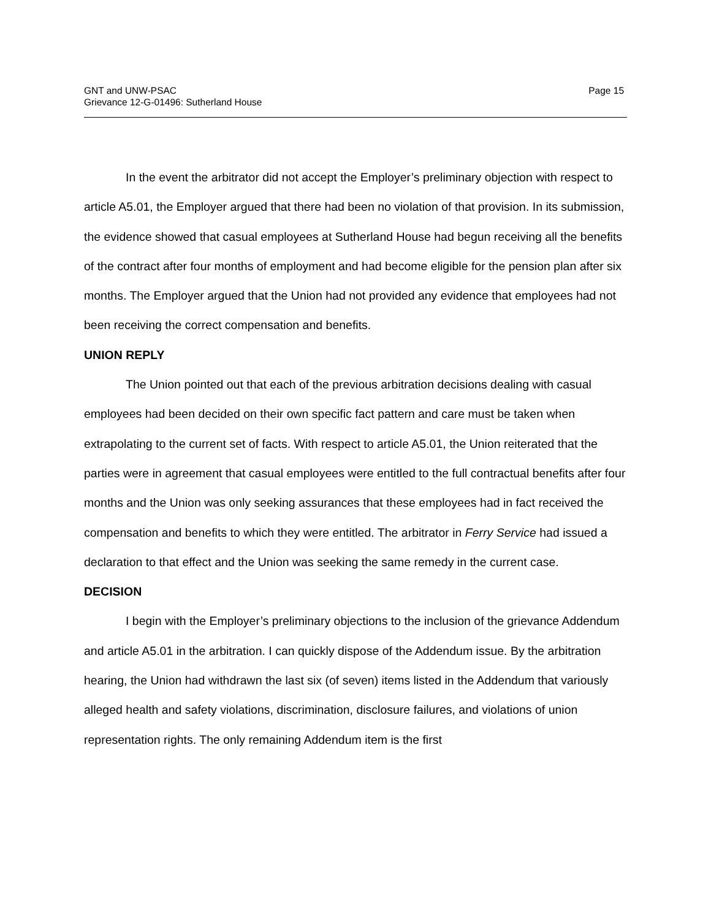GNT and UNW-PSAC
Grievance 12-G-01496: Sutherland House
Page 15
In the event the arbitrator did not accept the Employer’s preliminary objection with respect to article A5.01, the Employer argued that there had been no violation of that provision. In its submission, the evidence showed that casual employees at Sutherland House had begun receiving all the benefits of the contract after four months of employment and had become eligible for the pension plan after six months. The Employer argued that the Union had not provided any evidence that employees had not been receiving the correct compensation and benefits.
UNION REPLY
The Union pointed out that each of the previous arbitration decisions dealing with casual employees had been decided on their own specific fact pattern and care must be taken when extrapolating to the current set of facts. With respect to article A5.01, the Union reiterated that the parties were in agreement that casual employees were entitled to the full contractual benefits after four months and the Union was only seeking assurances that these employees had in fact received the compensation and benefits to which they were entitled. The arbitrator in Ferry Service had issued a declaration to that effect and the Union was seeking the same remedy in the current case.
DECISION
I begin with the Employer’s preliminary objections to the inclusion of the grievance Addendum and article A5.01 in the arbitration. I can quickly dispose of the Addendum issue. By the arbitration hearing, the Union had withdrawn the last six (of seven) items listed in the Addendum that variously alleged health and safety violations, discrimination, disclosure failures, and violations of union representation rights. The only remaining Addendum item is the first